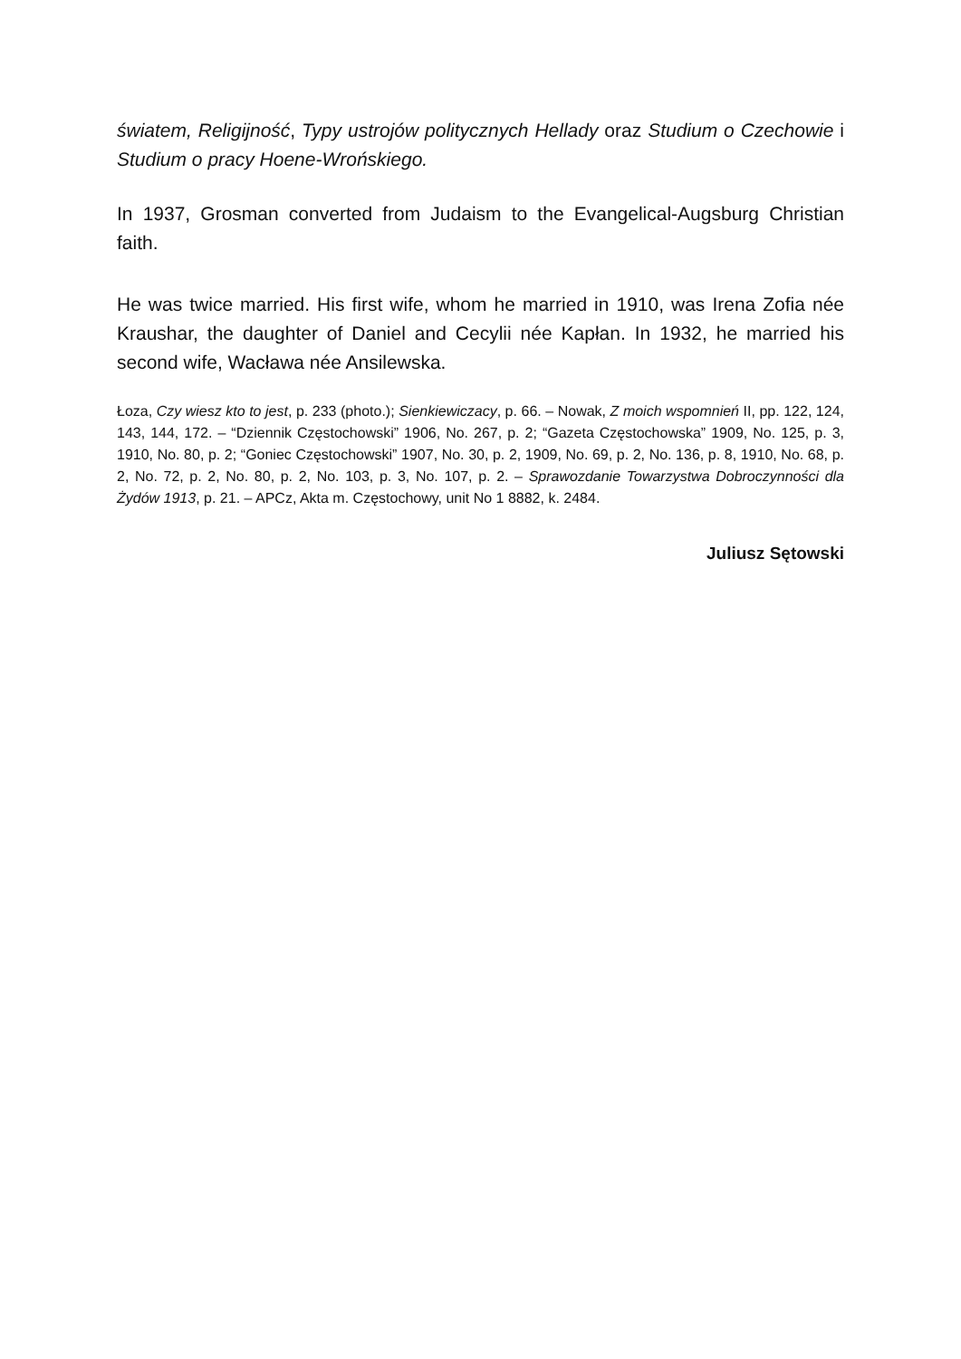światem, Religijność, Typy ustrojów politycznych Hellady oraz Studium o Czechowie i Studium o pracy Hoene-Wrońskiego.
In 1937, Grosman converted from Judaism to the Evangelical-Augsburg Christian faith.
He was twice married. His first wife, whom he married in 1910, was Irena Zofia née Kraushar, the daughter of Daniel and Cecylii née Kapłan. In 1932, he married his second wife, Wacława née Ansilewska.
Łoza, Czy wiesz kto to jest, p. 233 (photo.); Sienkiewiczacy, p. 66. – Nowak, Z moich wspomnień II, pp. 122, 124, 143, 144, 172. – “Dziennik Częstochowski” 1906, No. 267, p. 2; “Gazeta Częstochowska” 1909, No. 125, p. 3, 1910, No. 80, p. 2; “Goniec Częstochowski” 1907, No. 30, p. 2, 1909, No. 69, p. 2, No. 136, p. 8, 1910, No. 68, p. 2, No. 72, p. 2, No. 80, p. 2, No. 103, p. 3, No. 107, p. 2. – Sprawozdanie Towarzystwa Dobroczynności dla Żydów 1913, p. 21. – APCz, Akta m. Częstochowy, unit No 1 8882, k. 2484.
Juliusz Sętowski